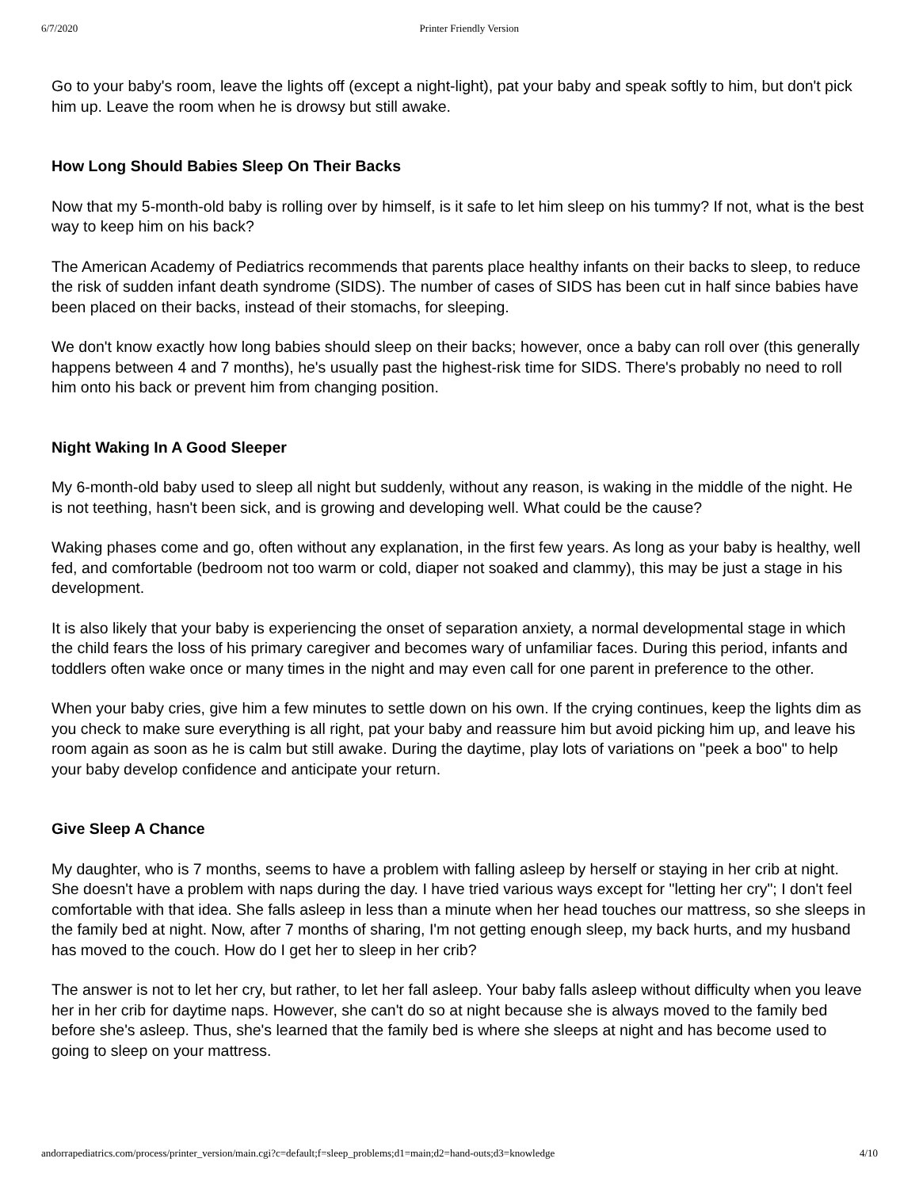6/7/2020 Printer Friendly Version
Go to your baby's room, leave the lights off (except a night-light), pat your baby and speak softly to him, but don't pick him up. Leave the room when he is drowsy but still awake.
How Long Should Babies Sleep On Their Backs
Now that my 5-month-old baby is rolling over by himself, is it safe to let him sleep on his tummy? If not, what is the best way to keep him on his back?
The American Academy of Pediatrics recommends that parents place healthy infants on their backs to sleep, to reduce the risk of sudden infant death syndrome (SIDS). The number of cases of SIDS has been cut in half since babies have been placed on their backs, instead of their stomachs, for sleeping.
We don't know exactly how long babies should sleep on their backs; however, once a baby can roll over (this generally happens between 4 and 7 months), he's usually past the highest-risk time for SIDS. There's probably no need to roll him onto his back or prevent him from changing position.
Night Waking In A Good Sleeper
My 6-month-old baby used to sleep all night but suddenly, without any reason, is waking in the middle of the night. He is not teething, hasn't been sick, and is growing and developing well. What could be the cause?
Waking phases come and go, often without any explanation, in the first few years. As long as your baby is healthy, well fed, and comfortable (bedroom not too warm or cold, diaper not soaked and clammy), this may be just a stage in his development.
It is also likely that your baby is experiencing the onset of separation anxiety, a normal developmental stage in which the child fears the loss of his primary caregiver and becomes wary of unfamiliar faces. During this period, infants and toddlers often wake once or many times in the night and may even call for one parent in preference to the other.
When your baby cries, give him a few minutes to settle down on his own. If the crying continues, keep the lights dim as you check to make sure everything is all right, pat your baby and reassure him but avoid picking him up, and leave his room again as soon as he is calm but still awake. During the daytime, play lots of variations on "peek a boo" to help your baby develop confidence and anticipate your return.
Give Sleep A Chance
My daughter, who is 7 months, seems to have a problem with falling asleep by herself or staying in her crib at night. She doesn't have a problem with naps during the day. I have tried various ways except for "letting her cry"; I don't feel comfortable with that idea. She falls asleep in less than a minute when her head touches our mattress, so she sleeps in the family bed at night. Now, after 7 months of sharing, I'm not getting enough sleep, my back hurts, and my husband has moved to the couch. How do I get her to sleep in her crib?
The answer is not to let her cry, but rather, to let her fall asleep. Your baby falls asleep without difficulty when you leave her in her crib for daytime naps. However, she can't do so at night because she is always moved to the family bed before she's asleep. Thus, she's learned that the family bed is where she sleeps at night and has become used to going to sleep on your mattress.
andorrapediatrics.com/process/printer_version/main.cgi?c=default;f=sleep_problems;d1=main;d2=hand-outs;d3=knowledge 4/10